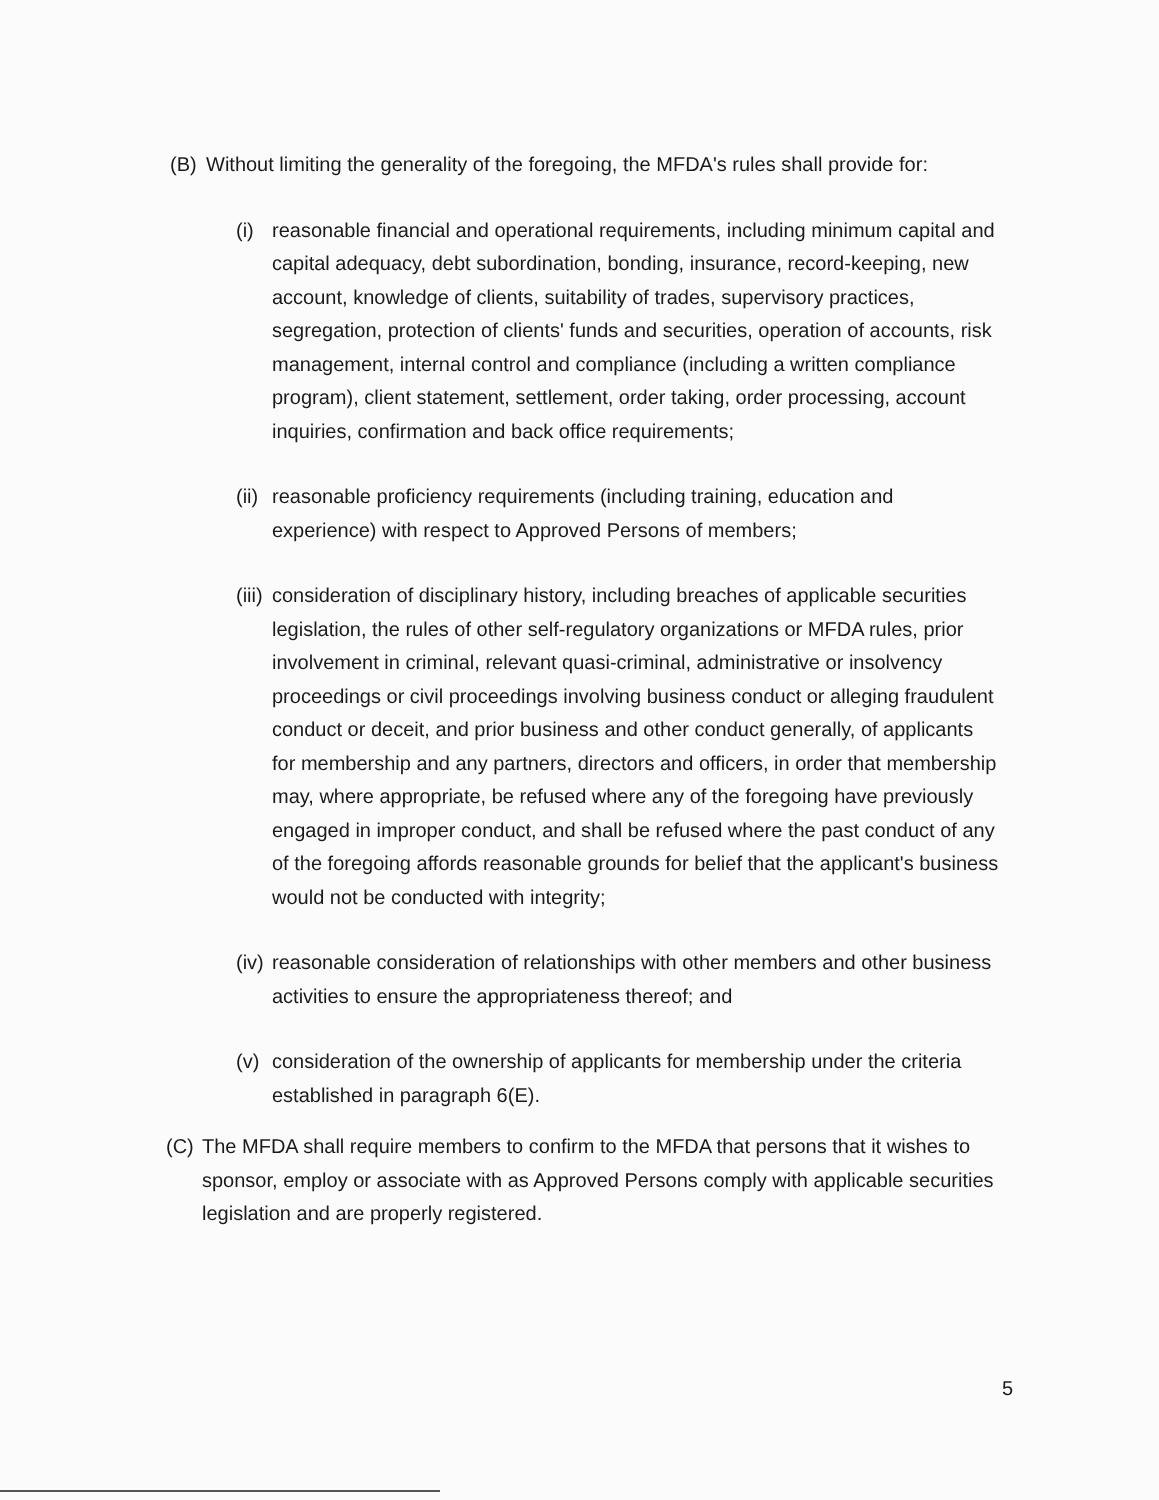(B) Without limiting the generality of the foregoing, the MFDA's rules shall provide for:
(i) reasonable financial and operational requirements, including minimum capital and capital adequacy, debt subordination, bonding, insurance, record-keeping, new account, knowledge of clients, suitability of trades, supervisory practices, segregation, protection of clients' funds and securities, operation of accounts, risk management, internal control and compliance (including a written compliance program), client statement, settlement, order taking, order processing, account inquiries, confirmation and back office requirements;
(ii) reasonable proficiency requirements (including training, education and experience) with respect to Approved Persons of members;
(iii) consideration of disciplinary history, including breaches of applicable securities legislation, the rules of other self-regulatory organizations or MFDA rules, prior involvement in criminal, relevant quasi-criminal, administrative or insolvency proceedings or civil proceedings involving business conduct or alleging fraudulent conduct or deceit, and prior business and other conduct generally, of applicants for membership and any partners, directors and officers, in order that membership may, where appropriate, be refused where any of the foregoing have previously engaged in improper conduct, and shall be refused where the past conduct of any of the foregoing affords reasonable grounds for belief that the applicant's business would not be conducted with integrity;
(iv) reasonable consideration of relationships with other members and other business activities to ensure the appropriateness thereof; and
(v) consideration of the ownership of applicants for membership under the criteria established in paragraph 6(E).
(C) The MFDA shall require members to confirm to the MFDA that persons that it wishes to sponsor, employ or associate with as Approved Persons comply with applicable securities legislation and are properly registered.
5